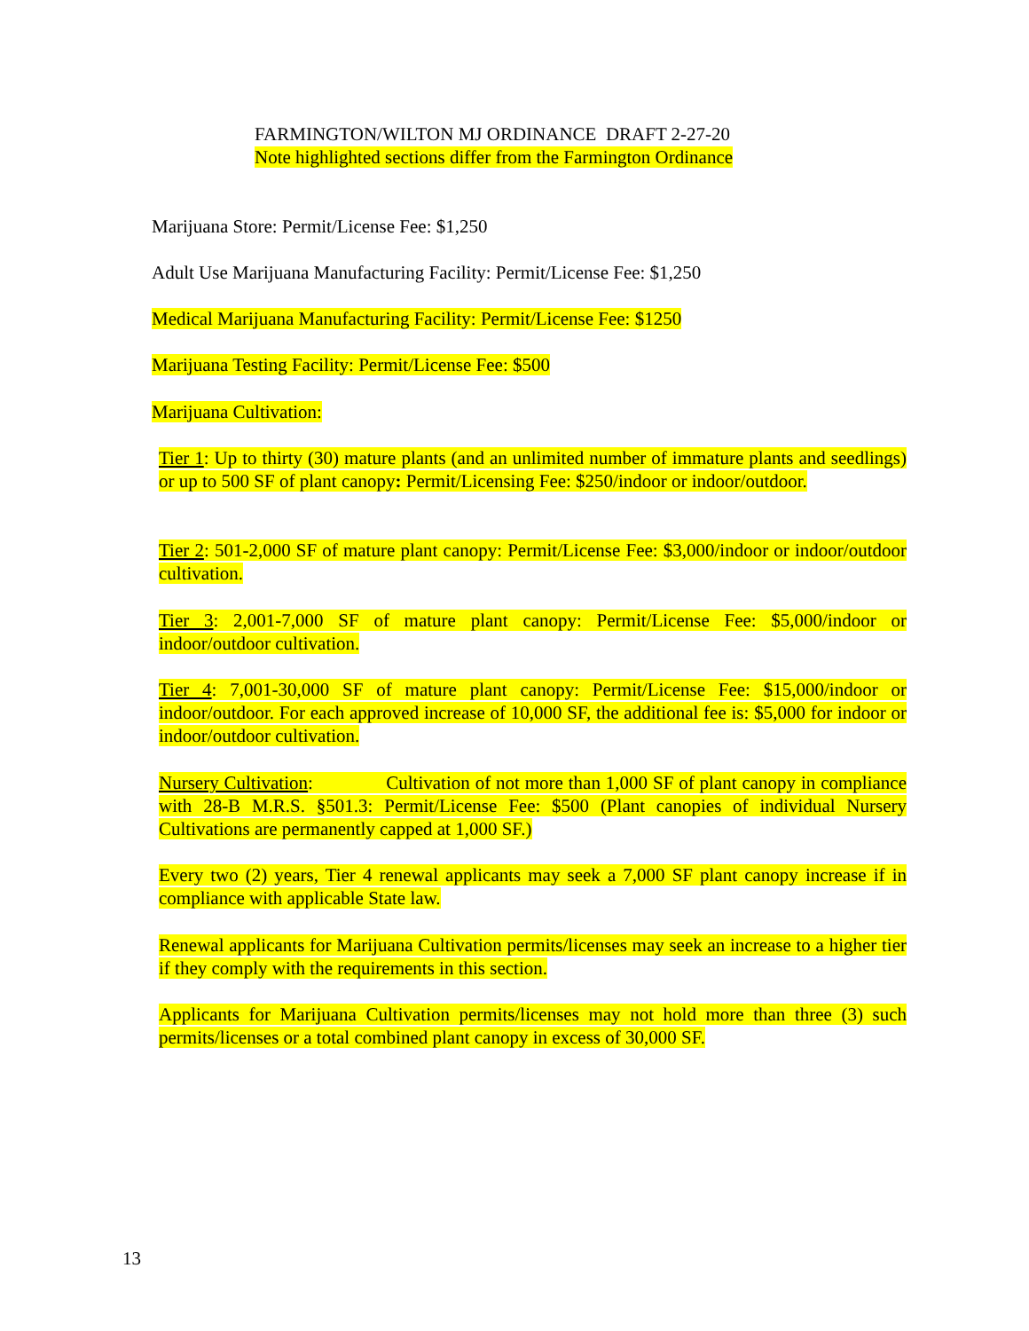FARMINGTON/WILTON MJ ORDINANCE DRAFT 2-27-20
Note highlighted sections differ from the Farmington Ordinance
Marijuana Store: Permit/License Fee: $1,250
Adult Use Marijuana Manufacturing Facility: Permit/License Fee: $1,250
Medical Marijuana Manufacturing Facility: Permit/License Fee: $1250
Marijuana Testing Facility: Permit/License Fee: $500
Marijuana Cultivation:
Tier 1: Up to thirty (30) mature plants (and an unlimited number of immature plants and seedlings) or up to 500 SF of plant canopy: Permit/Licensing Fee: $250/indoor or indoor/outdoor.
Tier 2: 501-2,000 SF of mature plant canopy: Permit/License Fee: $3,000/indoor or indoor/outdoor cultivation.
Tier 3: 2,001-7,000 SF of mature plant canopy: Permit/License Fee: $5,000/indoor or indoor/outdoor cultivation.
Tier 4: 7,001-30,000 SF of mature plant canopy: Permit/License Fee: $15,000/indoor or indoor/outdoor. For each approved increase of 10,000 SF, the additional fee is: $5,000 for indoor or indoor/outdoor cultivation.
Nursery Cultivation: Cultivation of not more than 1,000 SF of plant canopy in compliance with 28-B M.R.S. §501.3: Permit/License Fee: $500 (Plant canopies of individual Nursery Cultivations are permanently capped at 1,000 SF.)
Every two (2) years, Tier 4 renewal applicants may seek a 7,000 SF plant canopy increase if in compliance with applicable State law.
Renewal applicants for Marijuana Cultivation permits/licenses may seek an increase to a higher tier if they comply with the requirements in this section.
Applicants for Marijuana Cultivation permits/licenses may not hold more than three (3) such permits/licenses or a total combined plant canopy in excess of 30,000 SF.
13